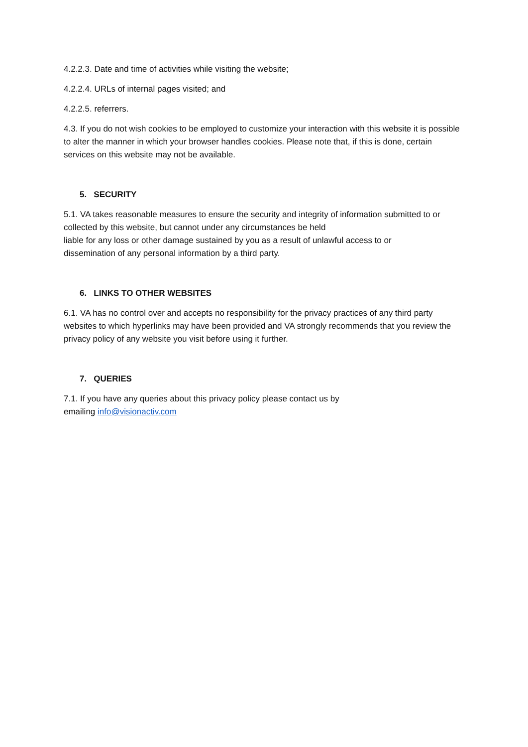4.2.2.3. Date and time of activities while visiting the website;
4.2.2.4. URLs of internal pages visited; and
4.2.2.5. referrers.
4.3. If you do not wish cookies to be employed to customize your interaction with this website it is possible to alter the manner in which your browser handles cookies. Please note that, if this is done, certain services on this website may not be available.
5. SECURITY
5.1. VA takes reasonable measures to ensure the security and integrity of information submitted to or collected by this website, but cannot under any circumstances be held
liable for any loss or other damage sustained by you as a result of unlawful access to or
dissemination of any personal information by a third party.
6. LINKS TO OTHER WEBSITES
6.1. VA has no control over and accepts no responsibility for the privacy practices of any third party websites to which hyperlinks may have been provided and VA strongly recommends that you review the privacy policy of any website you visit before using it further.
7. QUERIES
7.1. If you have any queries about this privacy policy please contact us by
emailing info@visionactiv.com